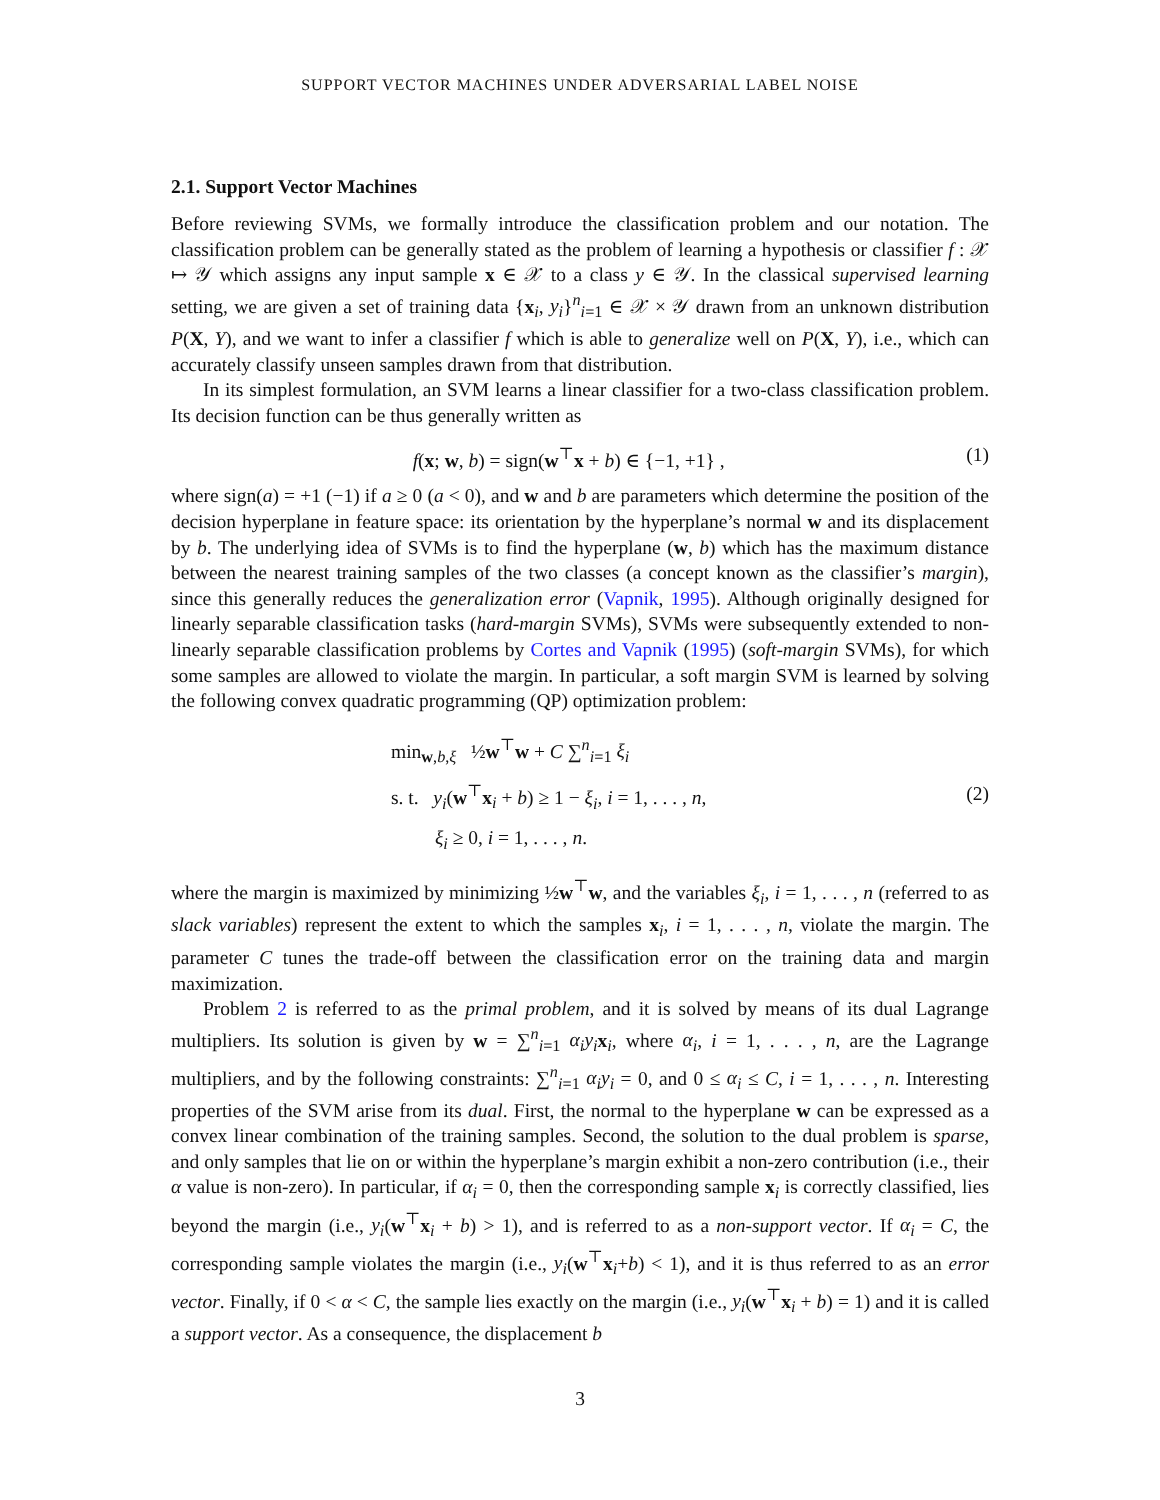SUPPORT VECTOR MACHINES UNDER ADVERSARIAL LABEL NOISE
2.1. Support Vector Machines
Before reviewing SVMs, we formally introduce the classification problem and our notation. The classification problem can be generally stated as the problem of learning a hypothesis or classifier f : 𝒳 ↦ 𝒴 which assigns any input sample x ∈ 𝒳 to a class y ∈ 𝒴. In the classical supervised learning setting, we are given a set of training data {x<sub>i</sub>, y<sub>i</sub>}<sup>n</sup><sub>i=1</sub> ∈ 𝒳 × 𝒴 drawn from an unknown distribution P(X, Y), and we want to infer a classifier f which is able to generalize well on P(X, Y), i.e., which can accurately classify unseen samples drawn from that distribution.
In its simplest formulation, an SVM learns a linear classifier for a two-class classification problem. Its decision function can be thus generally written as
f(x; w, b) = sign(w<sup>⊤</sup>x + b) ∈ {−1, +1} , (1)
where sign(a) = +1 (−1) if a ≥ 0 (a < 0), and w and b are parameters which determine the position of the decision hyperplane in feature space: its orientation by the hyperplane’s normal w and its displacement by b. The underlying idea of SVMs is to find the hyperplane (w, b) which has the maximum distance between the nearest training samples of the two classes (a concept known as the classifier’s margin), since this generally reduces the generalization error (Vapnik, 1995). Although originally designed for linearly separable classification tasks (hard-margin SVMs), SVMs were subsequently extended to non-linearly separable classification problems by Cortes and Vapnik (1995) (soft-margin SVMs), for which some samples are allowed to violate the margin. In particular, a soft margin SVM is learned by solving the following convex quadratic programming (QP) optimization problem:
min<sub>w,b,ξ</sub> ½w<sup>⊤</sup>w + C ∑<sup>n</sup><sub>i=1</sub> ξ<sub>i</sub>
s. t. y<sub>i</sub>(w<sup>⊤</sup>x<sub>i</sub> + b) ≥ 1 − ξ<sub>i</sub>, i = 1, . . . , n,
ξ<sub>i</sub> ≥ 0, i = 1, . . . , n.
(2)
where the margin is maximized by minimizing ½w<sup>⊤</sup>w, and the variables ξ<sub>i</sub>, i = 1, . . . , n (referred to as slack variables) represent the extent to which the samples x<sub>i</sub>, i = 1, . . . , n, violate the margin. The parameter C tunes the trade-off between the classification error on the training data and margin maximization.
Problem 2 is referred to as the primal problem, and it is solved by means of its dual Lagrange multipliers. Its solution is given by w = ∑<sup>n</sup><sub>i=1</sub> α<sub>i</sub>y<sub>i</sub> x<sub>i</sub>, where α<sub>i</sub>, i = 1, . . . , n, are the Lagrange multipliers, and by the following constraints: ∑<sup>n</sup><sub>i=1</sub> α<sub>i</sub>y<sub>i</sub> = 0, and 0 ≤ α<sub>i</sub> ≤ C, i = 1, . . . , n. Interesting properties of the SVM arise from its dual. First, the normal to the hyperplane w can be expressed as a convex linear combination of the training samples. Second, the solution to the dual problem is sparse, and only samples that lie on or within the hyperplane’s margin exhibit a non-zero contribution (i.e., their α value is non-zero). In particular, if α<sub>i</sub> = 0, then the corresponding sample x<sub>i</sub> is correctly classified, lies beyond the margin (i.e., y<sub>i</sub>(w<sup>⊤</sup>x<sub>i</sub> + b) > 1), and is referred to as a non-support vector. If α<sub>i</sub> = C, the corresponding sample violates the margin (i.e., y<sub>i</sub>(w<sup>⊤</sup>x<sub>i</sub>+b) < 1), and it is thus referred to as an error vector. Finally, if 0 < α < C, the sample lies exactly on the margin (i.e., y<sub>i</sub>(w<sup>⊤</sup>x<sub>i</sub> + b) = 1) and it is called a support vector. As a consequence, the displacement b
3